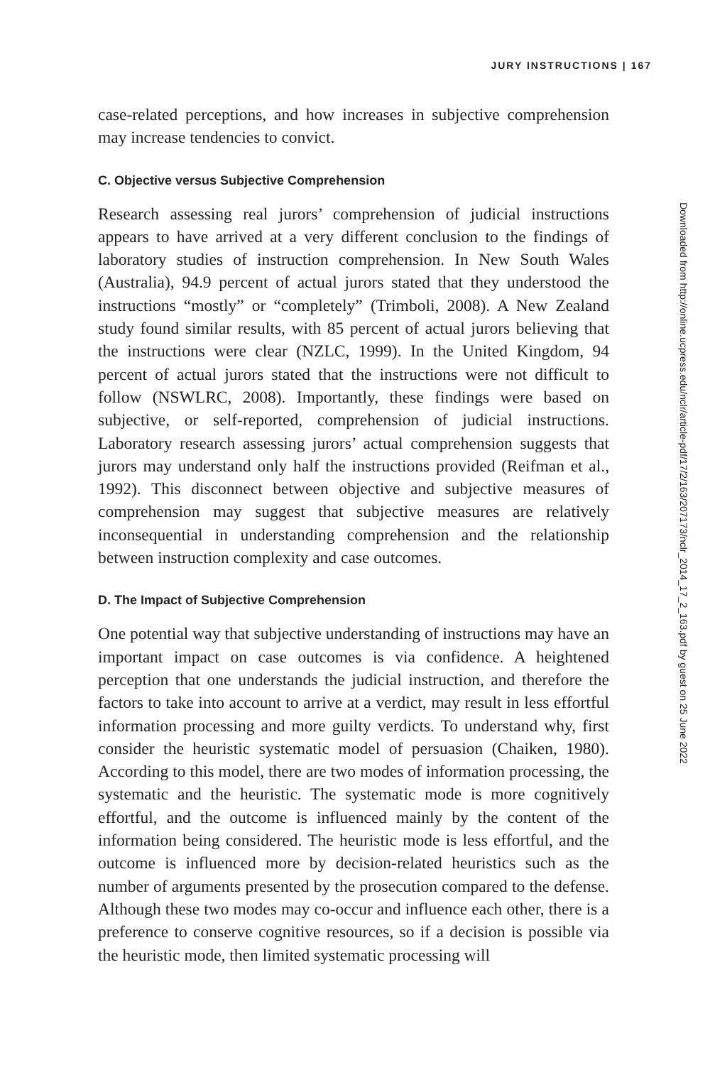JURY INSTRUCTIONS | 167
case-related perceptions, and how increases in subjective comprehension may increase tendencies to convict.
C. Objective versus Subjective Comprehension
Research assessing real jurors’ comprehension of judicial instructions appears to have arrived at a very different conclusion to the findings of laboratory studies of instruction comprehension. In New South Wales (Australia), 94.9 percent of actual jurors stated that they understood the instructions “mostly” or “completely” (Trimboli, 2008). A New Zealand study found similar results, with 85 percent of actual jurors believing that the instructions were clear (NZLC, 1999). In the United Kingdom, 94 percent of actual jurors stated that the instructions were not difficult to follow (NSWLRC, 2008). Importantly, these findings were based on subjective, or self-reported, comprehension of judicial instructions. Laboratory research assessing jurors’ actual comprehension suggests that jurors may understand only half the instructions provided (Reifman et al., 1992). This disconnect between objective and subjective measures of comprehension may suggest that subjective measures are relatively inconsequential in understanding comprehension and the relationship between instruction complexity and case outcomes.
D. The Impact of Subjective Comprehension
One potential way that subjective understanding of instructions may have an important impact on case outcomes is via confidence. A heightened perception that one understands the judicial instruction, and therefore the factors to take into account to arrive at a verdict, may result in less effortful information processing and more guilty verdicts. To understand why, first consider the heuristic systematic model of persuasion (Chaiken, 1980). According to this model, there are two modes of information processing, the systematic and the heuristic. The systematic mode is more cognitively effortful, and the outcome is influenced mainly by the content of the information being considered. The heuristic mode is less effortful, and the outcome is influenced more by decision-related heuristics such as the number of arguments presented by the prosecution compared to the defense. Although these two modes may co-occur and influence each other, there is a preference to conserve cognitive resources, so if a decision is possible via the heuristic mode, then limited systematic processing will
Downloaded from http://online.ucpress.edu/nclr/article-pdf/17/2/163/207173/nclr_2014_17_2_163.pdf by guest on 25 June 2022